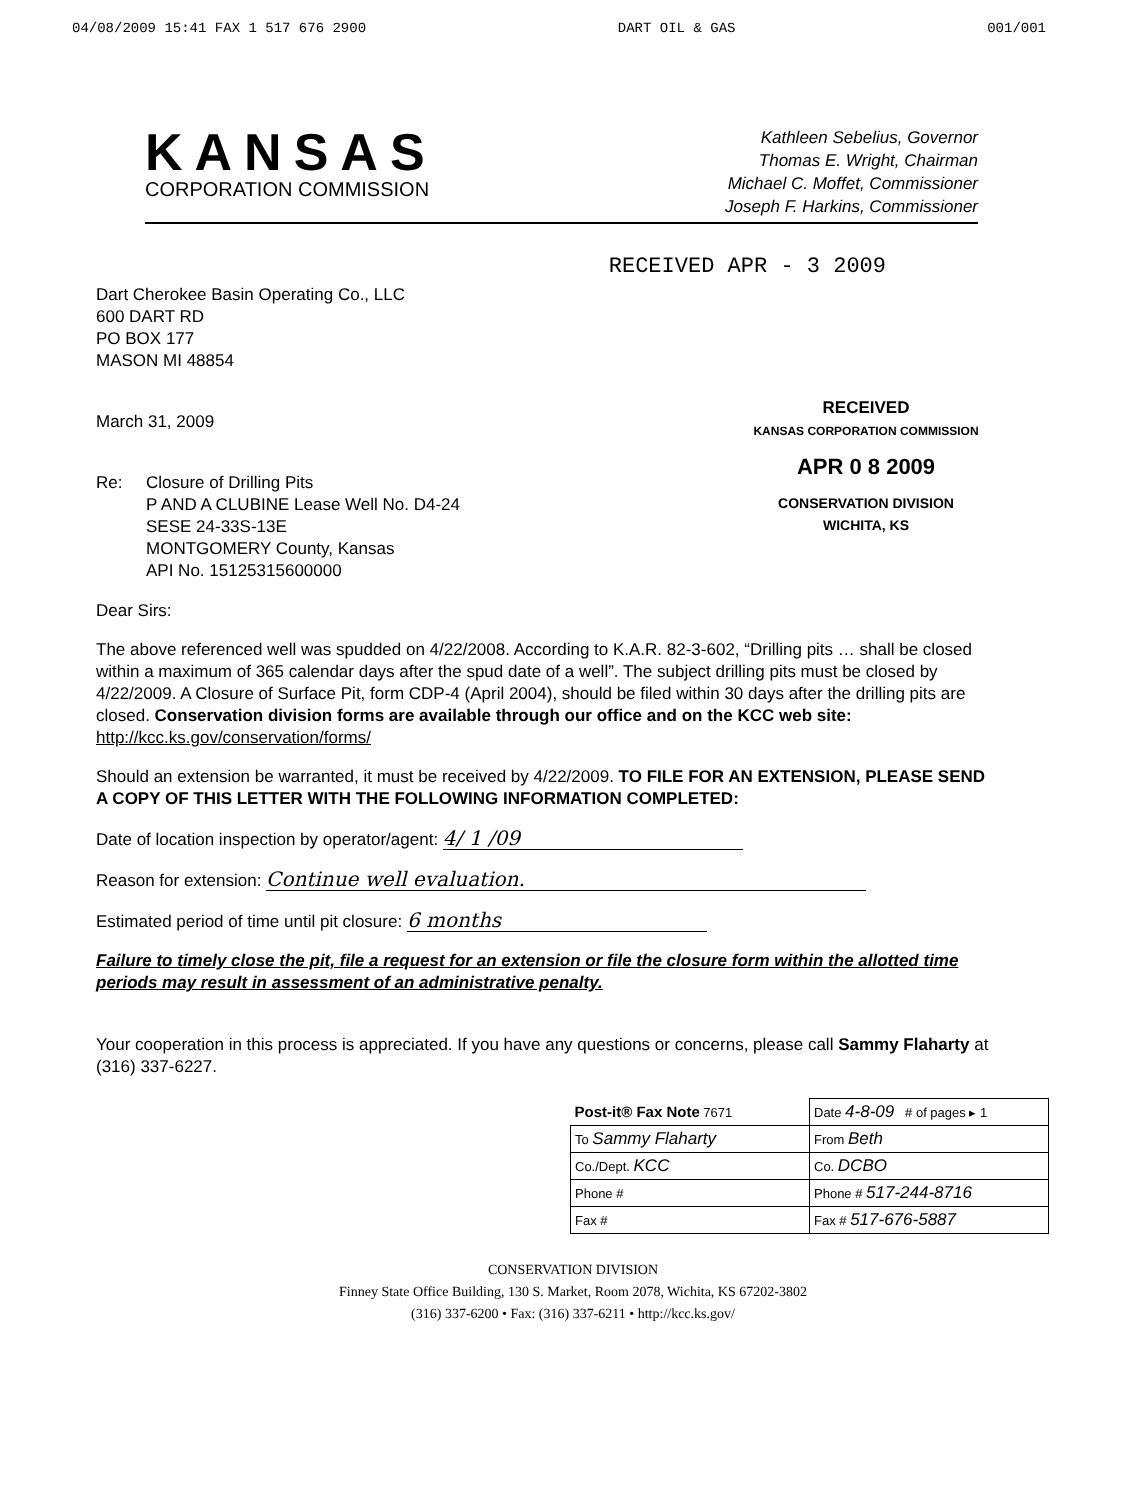04/08/2009 15:41 FAX 1 517 676 2900 DART OIL & GAS 001/001
KANSAS
CORPORATION COMMISSION
Kathleen Sebelius, Governor
Thomas E. Wright, Chairman
Michael C. Moffet, Commissioner
Joseph F. Harkins, Commissioner
Dart Cherokee Basin Operating Co., LLC
600 DART RD
PO BOX 177
MASON MI 48854
RECEIVED APR - 3 2009
March 31, 2009
Re: Closure of Drilling Pits
P AND A CLUBINE Lease Well No. D4-24
SESE 24-33S-13E
MONTGOMERY County, Kansas
API No. 15125315600000
RECEIVED
KANSAS CORPORATION COMMISSION
APR 0 8 2009
CONSERVATION DIVISION
WICHITA, KS
Dear Sirs:
The above referenced well was spudded on 4/22/2008. According to K.A.R. 82-3-602, “Drilling pits … shall be closed within a maximum of 365 calendar days after the spud date of a well”. The subject drilling pits must be closed by 4/22/2009. A Closure of Surface Pit, form CDP-4 (April 2004), should be filed within 30 days after the drilling pits are closed. Conservation division forms are available through our office and on the KCC web site: http://kcc.ks.gov/conservation/forms/
Should an extension be warranted, it must be received by 4/22/2009. TO FILE FOR AN EXTENSION, PLEASE SEND A COPY OF THIS LETTER WITH THE FOLLOWING INFORMATION COMPLETED:
Date of location inspection by operator/agent: 4/ 1 /09
Reason for extension: Continue well evaluation.
Estimated period of time until pit closure: 6 months
Failure to timely close the pit, file a request for an extension or file the closure form within the allotted time periods may result in assessment of an administrative penalty.
Your cooperation in this process is appreciated. If you have any questions or concerns, please call Sammy Flaharty at (316) 337-6227.
| Post-it® Fax Note 7671 | Date 4-8-09 # of pages ▸ 1 |
| To Sammy Flaharty | From Beth |
| Co./Dept. KCC | Co. DCBO |
| Phone # | Phone # 517-244-8716 |
| Fax # | Fax # 517-676-5887 |
CONSERVATION DIVISION
Finney State Office Building, 130 S. Market, Room 2078, Wichita, KS 67202-3802
(316) 337-6200 • Fax: (316) 337-6211 • http://kcc.ks.gov/